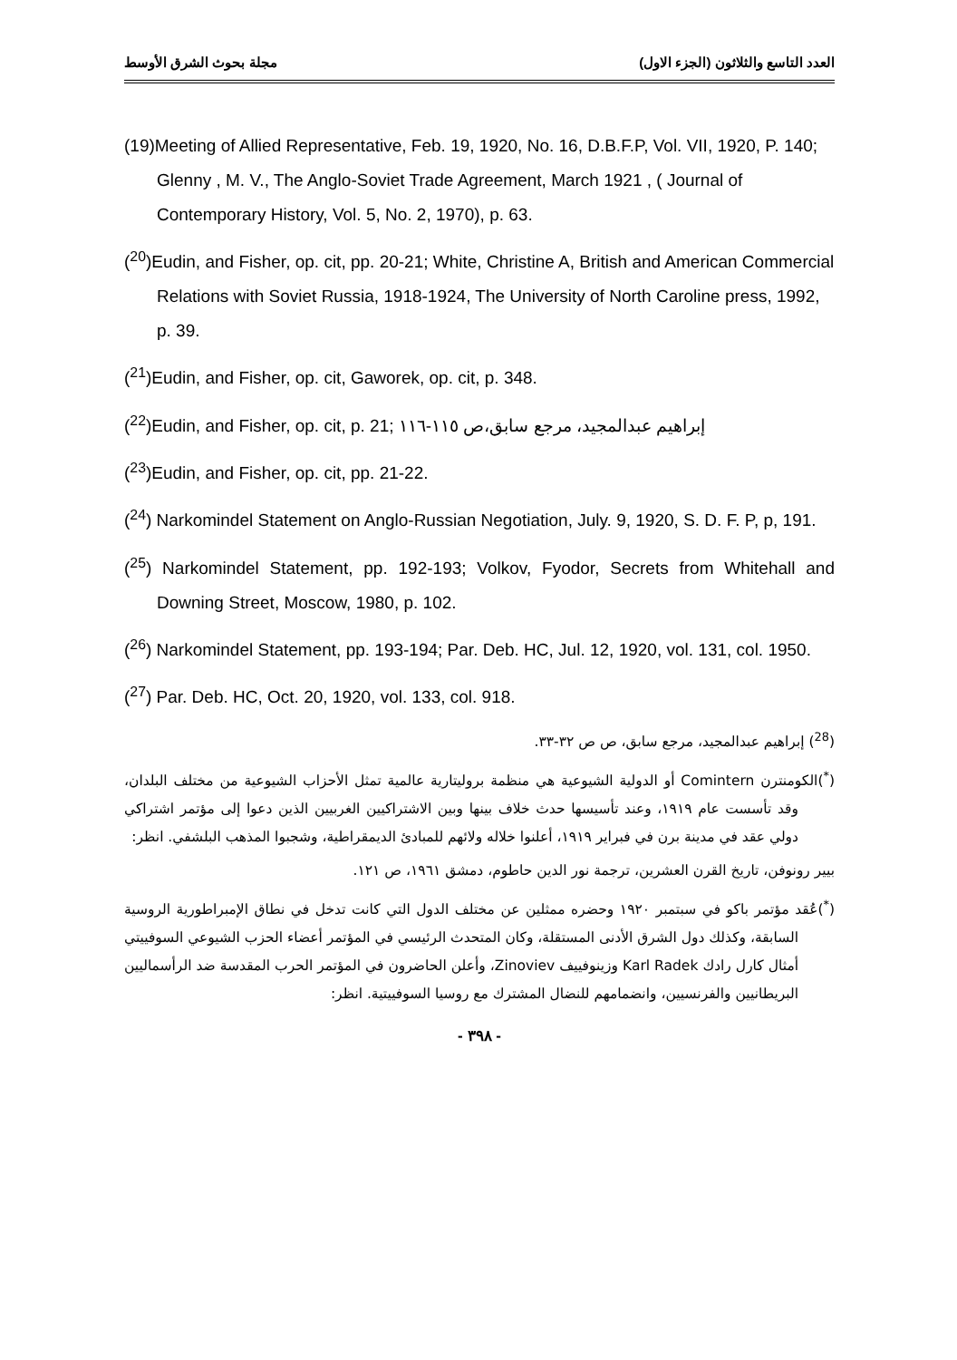مجلة بحوث الشرق الأوسط العدد التاسع والثلاثون (الجزء الاول)
(19)Meeting of Allied Representative, Feb. 19, 1920, No. 16, D.B.F.P, Vol. VII, 1920, P. 140; Glenny , M. V., The Anglo-Soviet Trade Agreement, March 1921 , ( Journal of Contemporary History, Vol. 5, No. 2, 1970), p. 63.
(<sup>20</sup>)Eudin, and Fisher, op. cit, pp. 20-21; White, Christine A, British and American Commercial Relations with Soviet Russia, 1918-1924, The University of North Caroline press, 1992, p. 39.
(<sup>21</sup>)Eudin, and Fisher, op. cit, Gaworek, op. cit, p. 348.
(<sup>22</sup>)Eudin, and Fisher, op. cit, p. 21; إبراهيم عبدالمجيد، مرجع سابق،ص ١١٥-١١٦
(<sup>23</sup>)Eudin, and Fisher, op. cit, pp. 21-22.
(<sup>24</sup>) Narkomindel Statement on Anglo-Russian Negotiation, July. 9, 1920, S. D. F. P, p, 191.
(<sup>25</sup>) Narkomindel Statement, pp. 192-193; Volkov, Fyodor, Secrets from Whitehall and Downing Street, Moscow, 1980, p. 102.
(<sup>26</sup>) Narkomindel Statement, pp. 193-194; Par. Deb. HC, Jul. 12, 1920, vol. 131, col. 1950.
(<sup>27</sup>) Par. Deb. HC, Oct. 20, 1920, vol. 133, col. 918.
(<sup>28</sup>) إبراهيم عبدالمجيد، مرجع سابق، ص ص ٣٢-٣٣.
(<sup>*</sup>)الكومنترن Comintern أو الدولية الشيوعية هي منظمة بروليتارية عالمية تمثل الأحزاب الشيوعية من مختلف البلدان، وقد تأسست عام ١٩١٩، وعند تأسيسها حدث خلاف بينها وبين الاشتراكيين الغربيين الذين دعوا إلى مؤتمر اشتراكي دولي عقد في مدينة برن في فبراير ١٩١٩، أعلنوا خلاله ولائهم للمبادئ الديمقراطية، وشجبوا المذهب البلشفي. انظر:
بيير رونوفن، تاريخ القرن العشرين، ترجمة نور الدين حاطوم، دمشق ١٩٦١، ص ١٢١.
(<sup>*</sup>)عُقد مؤتمر باكو في سبتمبر ١٩٢٠ وحضره ممثلين عن مختلف الدول التي كانت تدخل في نطاق الإمبراطورية الروسية السابقة، وكذلك دول الشرق الأدنى المستقلة، وكان المتحدث الرئيسي في المؤتمر أعضاء الحزب الشيوعي السوفييتي أمثال كارل رادك Karl Radek وزينوفييف Zinoviev، وأعلن الحاضرون في المؤتمر الحرب المقدسة ضد الرأسماليين البريطانيين والفرنسيين، وانضمامهم للنضال المشترك مع روسيا السوفييتية. انظر:
- ٣٩٨ -